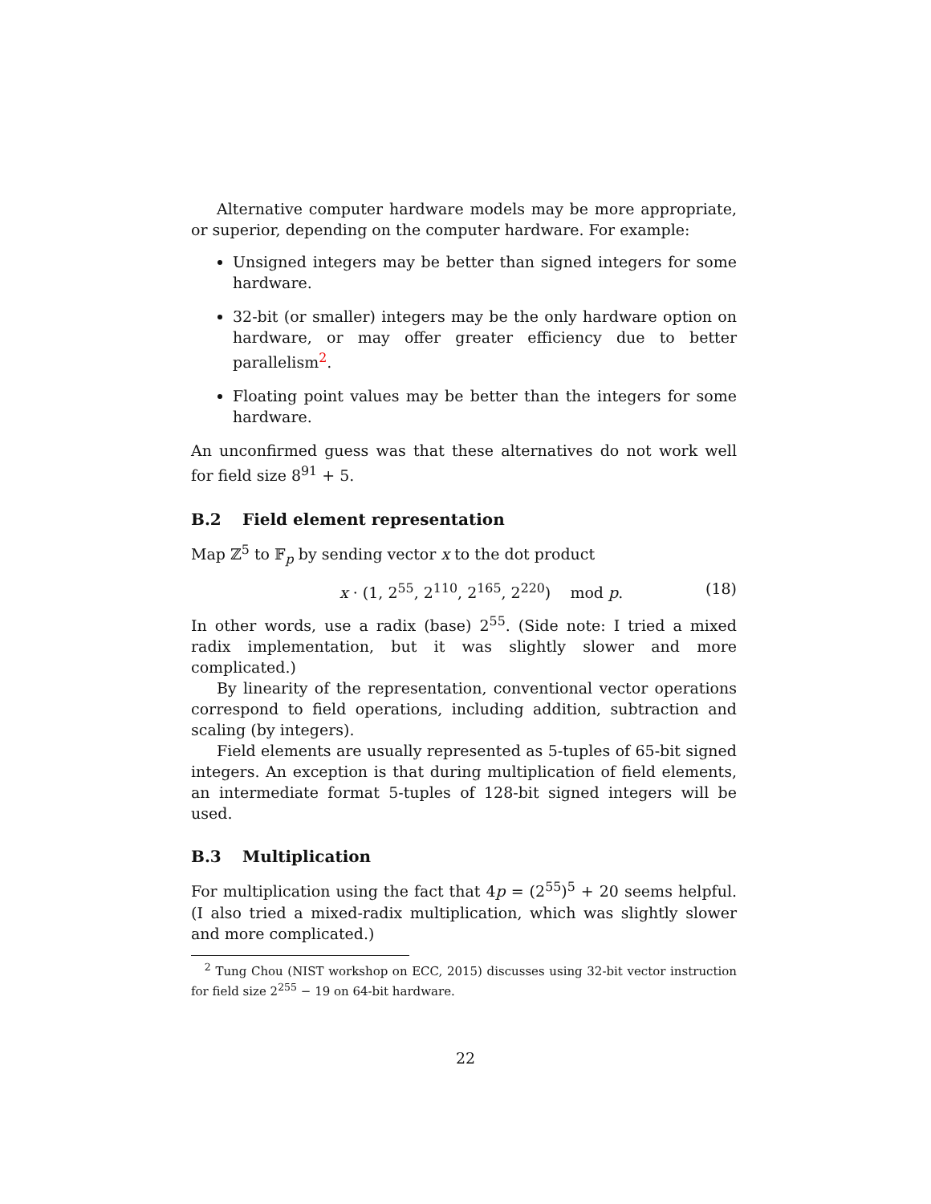Alternative computer hardware models may be more appropriate, or superior, depending on the computer hardware. For example:
Unsigned integers may be better than signed integers for some hardware.
32-bit (or smaller) integers may be the only hardware option on hardware, or may offer greater efficiency due to better parallelism<sup>2</sup>.
Floating point values may be better than the integers for some hardware.
An unconfirmed guess was that these alternatives do not work well for field size 8<sup>91</sup> + 5.
B.2 Field element representation
Map ℤ<sup>5</sup> to 𝔽<sub>p</sub> by sending vector x to the dot product
x · (1, 2<sup>55</sup>, 2<sup>110</sup>, 2<sup>165</sup>, 2<sup>220</sup>) mod p. (18)
In other words, use a radix (base) 2<sup>55</sup>. (Side note: I tried a mixed radix implementation, but it was slightly slower and more complicated.)
By linearity of the representation, conventional vector operations correspond to field operations, including addition, subtraction and scaling (by integers).
Field elements are usually represented as 5-tuples of 65-bit signed integers. An exception is that during multiplication of field elements, an intermediate format 5-tuples of 128-bit signed integers will be used.
B.3 Multiplication
For multiplication using the fact that 4p = (2<sup>55</sup>)<sup>5</sup> + 20 seems helpful. (I also tried a mixed-radix multiplication, which was slightly slower and more complicated.)
<sup>2</sup> Tung Chou (NIST workshop on ECC, 2015) discusses using 32-bit vector instruction for field size 2<sup>255</sup> − 19 on 64-bit hardware.
22